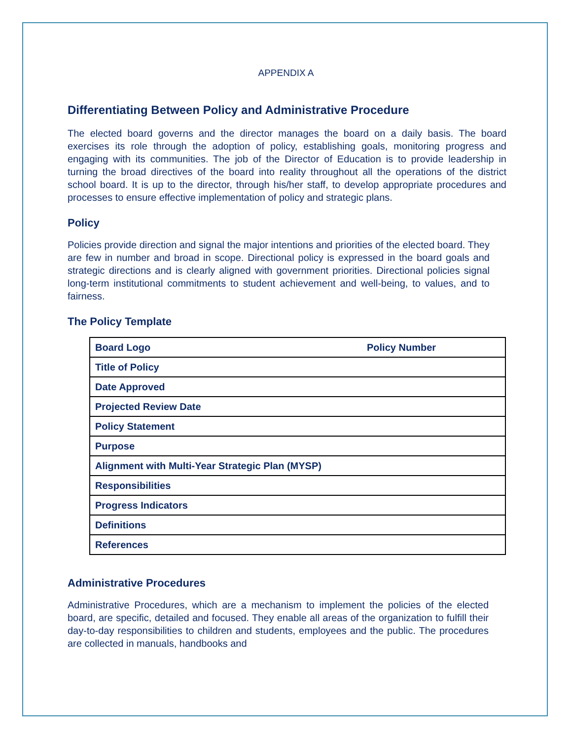APPENDIX A
Differentiating Between Policy and Administrative Procedure
The elected board governs and the director manages the board on a daily basis. The board exercises its role through the adoption of policy, establishing goals, monitoring progress and engaging with its communities. The job of the Director of Education is to provide leadership in turning the broad directives of the board into reality throughout all the operations of the district school board. It is up to the director, through his/her staff, to develop appropriate procedures and processes to ensure effective implementation of policy and strategic plans.
Policy
Policies provide direction and signal the major intentions and priorities of the elected board. They are few in number and broad in scope. Directional policy is expressed in the board goals and strategic directions and is clearly aligned with government priorities. Directional policies signal long-term institutional commitments to student achievement and well-being, to values, and to fairness.
The Policy Template
| Board Logo | Policy Number |
| Title of Policy | |
| Date Approved | |
| Projected Review Date | |
| Policy Statement | |
| Purpose | |
| Alignment with Multi-Year Strategic Plan (MYSP) | |
| Responsibilities | |
| Progress Indicators | |
| Definitions | |
| References | |
Administrative Procedures
Administrative Procedures, which are a mechanism to implement the policies of the elected board, are specific, detailed and focused. They enable all areas of the organization to fulfill their day-to-day responsibilities to children and students, employees and the public. The procedures are collected in manuals, handbooks and